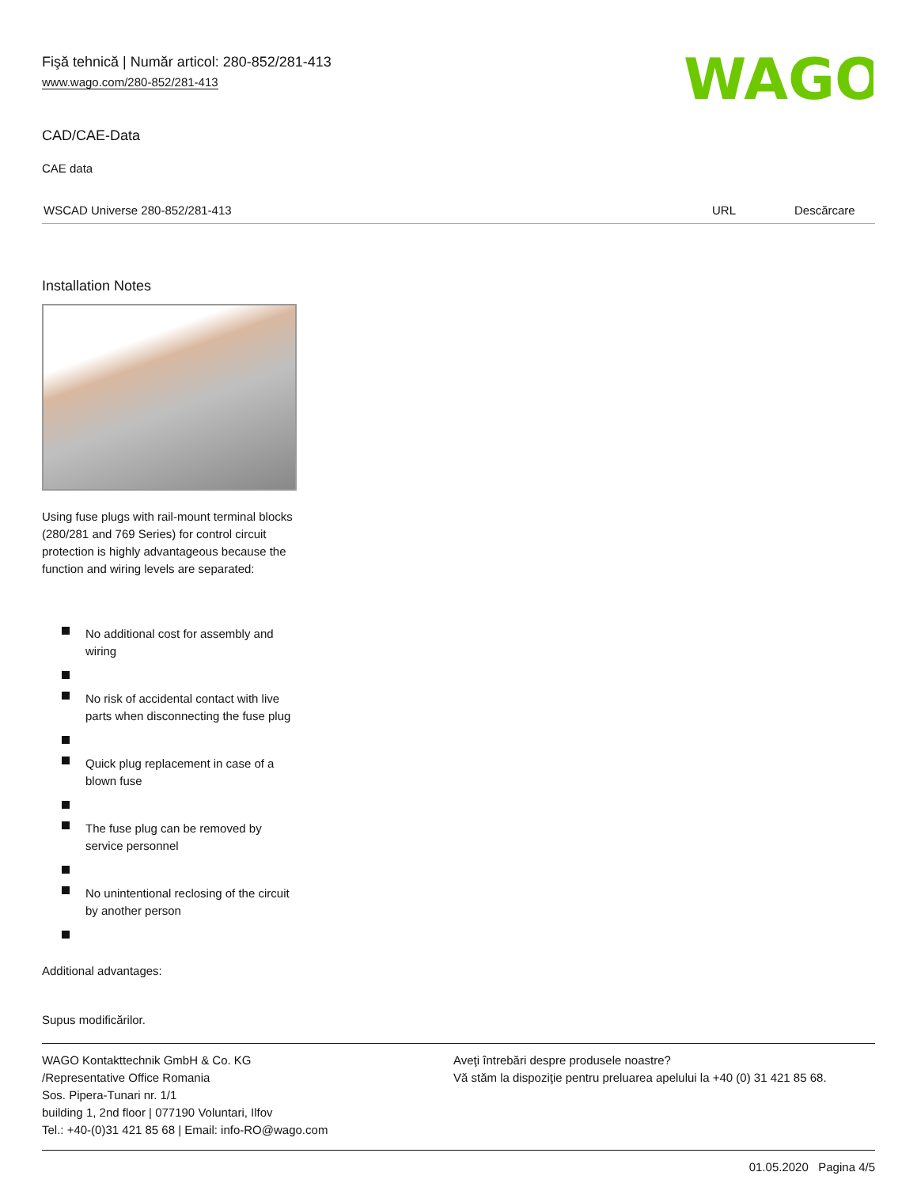WAGO
Fişă tehnică | Număr articol: 280-852/281-413
www.wago.com/280-852/281-413
CAD/CAE-Data
CAE data
| WSCAD Universe 280-852/281-413 | URL | Descărcare |
Installation Notes
Using fuse plugs with rail-mount terminal blocks (280/281 and 769 Series) for control circuit protection is highly advantageous because the function and wiring levels are separated:
No additional cost for assembly and wiring
No risk of accidental contact with live parts when disconnecting the fuse plug
Quick plug replacement in case of a blown fuse
The fuse plug can be removed by service personnel
No unintentional reclosing of the circuit by another person
Additional advantages:
Supus modificărilor.
WAGO Kontakttechnik GmbH & Co. KG
/Representative Office Romania
Sos. Pipera-Tunari nr. 1/1
building 1, 2nd floor | 077190 Voluntari, Ilfov
Tel.: +40-(0)31 421 85 68 | Email: info-RO@wago.com
Aveţi întrebări despre produsele noastre?
Vă stăm la dispoziţie pentru preluarea apelului la +40 (0) 31 421 85 68.
01.05.2020 Pagina 4/5